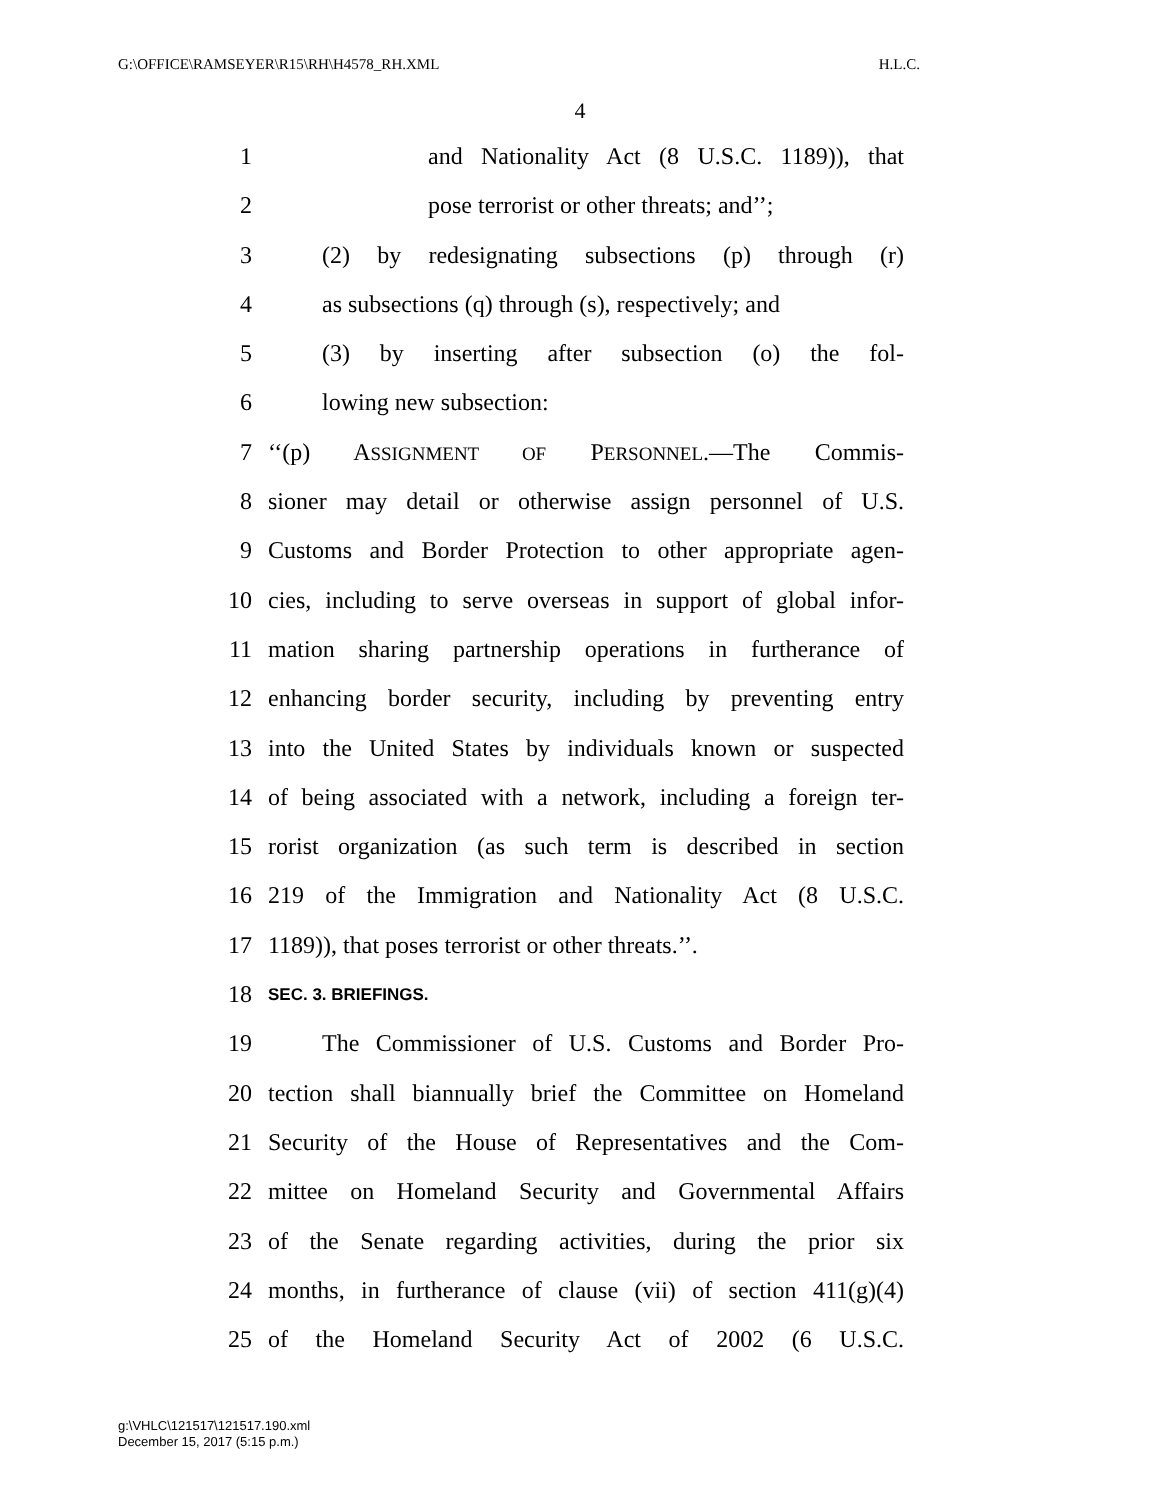G:\OFFICE\RAMSEYER\R15\RH\H4578_RH.XML H.L.C.
4
1 and Nationality Act (8 U.S.C. 1189)), that
2 pose terrorist or other threats; and’’;
3 (2) by redesignating subsections (p) through (r)
4 as subsections (q) through (s), respectively; and
5 (3) by inserting after subsection (o) the fol-
6 lowing new subsection:
7 ‘‘(p) ASSIGNMENT OF PERSONNEL.—The Commis-
8 sioner may detail or otherwise assign personnel of U.S.
9 Customs and Border Protection to other appropriate agen-
10 cies, including to serve overseas in support of global infor-
11 mation sharing partnership operations in furtherance of
12 enhancing border security, including by preventing entry
13 into the United States by individuals known or suspected
14 of being associated with a network, including a foreign ter-
15 rorist organization (as such term is described in section
16 219 of the Immigration and Nationality Act (8 U.S.C.
17 1189)), that poses terrorist or other threats.’’.
18 SEC. 3. BRIEFINGS.
19 The Commissioner of U.S. Customs and Border Pro-
20 tection shall biannually brief the Committee on Homeland
21 Security of the House of Representatives and the Com-
22 mittee on Homeland Security and Governmental Affairs
23 of the Senate regarding activities, during the prior six
24 months, in furtherance of clause (vii) of section 411(g)(4)
25 of the Homeland Security Act of 2002 (6 U.S.C.
g:\VHLC\121517\121517.190.xml
December 15, 2017 (5:15 p.m.)